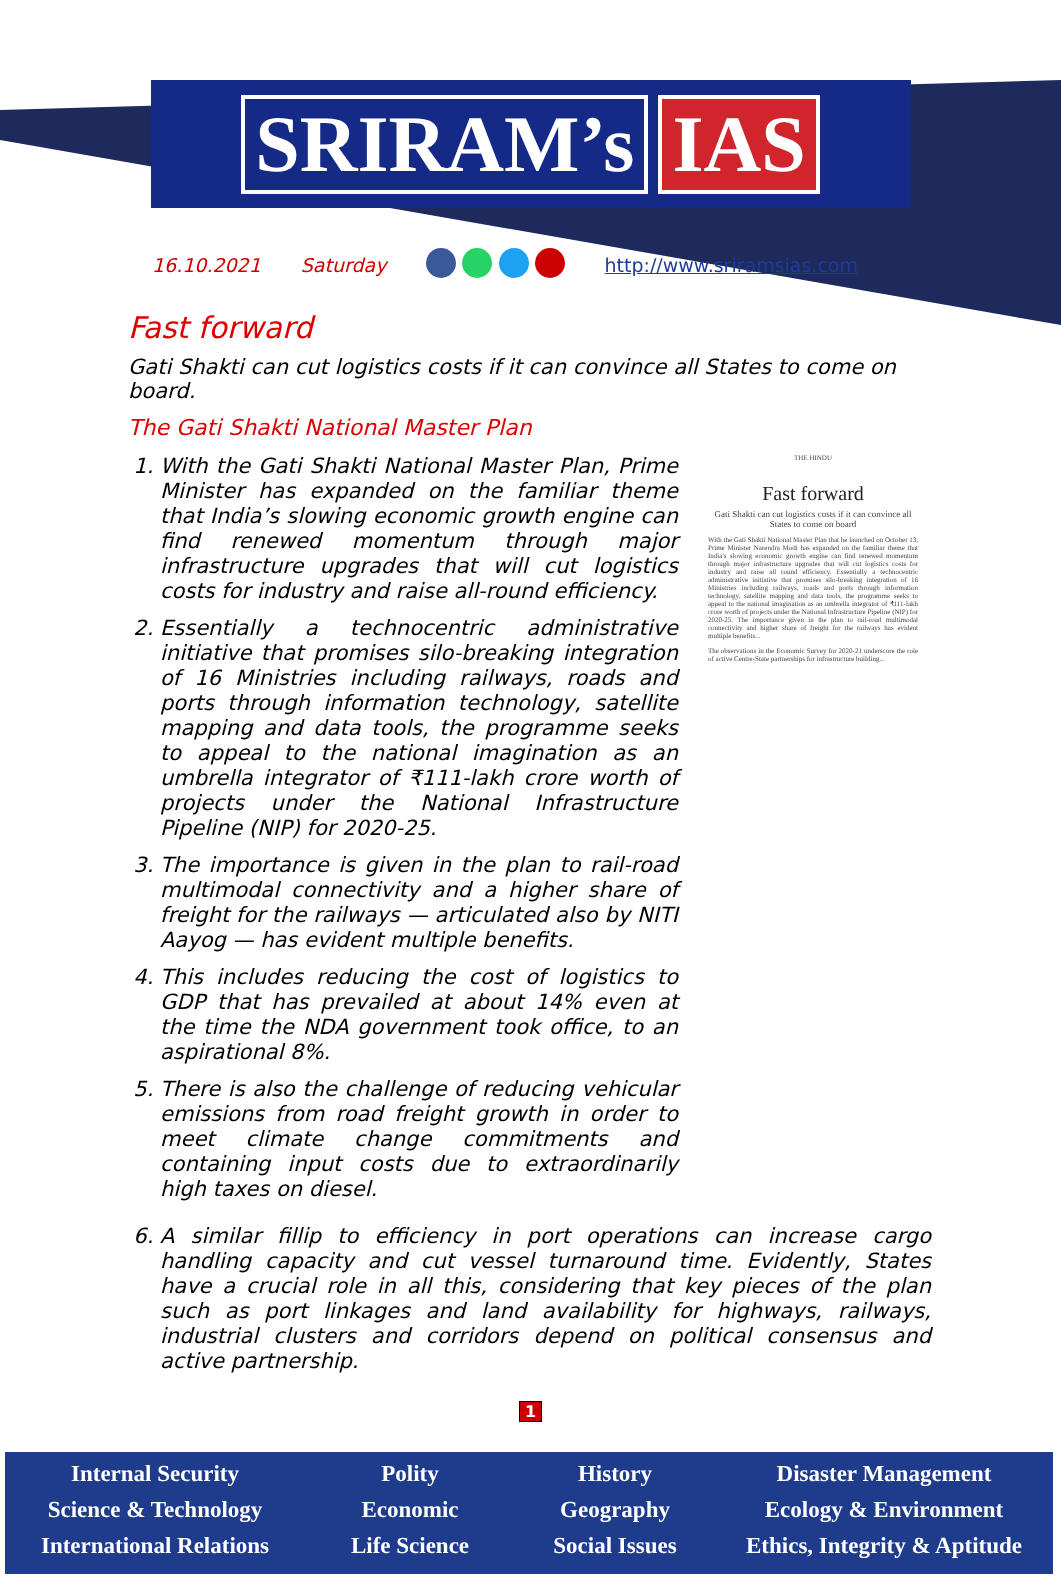SRIRAM’s IAS
16.10.2021 Saturday http://www.sriramsias.com
Fast forward
Gati Shakti can cut logistics costs if it can convince all States to come on board.
The Gati Shakti National Master Plan
1. With the Gati Shakti National Master Plan, Prime Minister has expanded on the familiar theme that India’s slowing economic growth engine can find renewed momentum through major infrastructure upgrades that will cut logistics costs for industry and raise all-round efficiency.
2. Essentially a technocentric administrative initiative that promises silo-breaking integration of 16 Ministries including railways, roads and ports through information technology, satellite mapping and data tools, the programme seeks to appeal to the national imagination as an umbrella integrator of ₹111-lakh crore worth of projects under the National Infrastructure Pipeline (NIP) for 2020-25.
3. The importance is given in the plan to rail-road multimodal connectivity and a higher share of freight for the railways — articulated also by NITI Aayog — has evident multiple benefits.
4. This includes reducing the cost of logistics to GDP that has prevailed at about 14% even at the time the NDA government took office, to an aspirational 8%.
5. There is also the challenge of reducing vehicular emissions from road freight growth in order to meet climate change commitments and containing input costs due to extraordinarily high taxes on diesel.
THE HINDU
Fast forward
Gati Shakti can cut logistics costs if it can convince all States to come on board
With the Gati Shakti National Master Plan that he launched on October 13, Prime Minister Narendra Modi has expanded on the familiar theme that India's slowing economic growth engine can find renewed momentum through major infrastructure upgrades that will cut logistics costs for industry and raise all round efficiency. Essentially a technocentric administrative initiative that promises silo-breaking integration of 16 Ministries including railways, roads and ports through information technology, satellite mapping and data tools, the programme seeks to appeal to the national imagination as an umbrella integrator of ₹111-lakh crore worth of projects under the National Infrastructure Pipeline (NIP) for 2020-25. The importance given in the plan to rail-road multimodal connectivity and higher share of freight for the railways has evident multiple benefits...
The observations in the Economic Survey for 2020-21 underscore the role of active Centre-State partnerships for infrastructure building...
6. A similar fillip to efficiency in port operations can increase cargo handling capacity and cut vessel turnaround time. Evidently, States have a crucial role in all this, considering that key pieces of the plan such as port linkages and land availability for highways, railways, industrial clusters and corridors depend on political consensus and active partnership.
1
Internal Security
Science & Technology
International Relations
Polity
Economic
Life Science
History
Geography
Social Issues
Disaster Management
Ecology & Environment
Ethics, Integrity & Aptitude